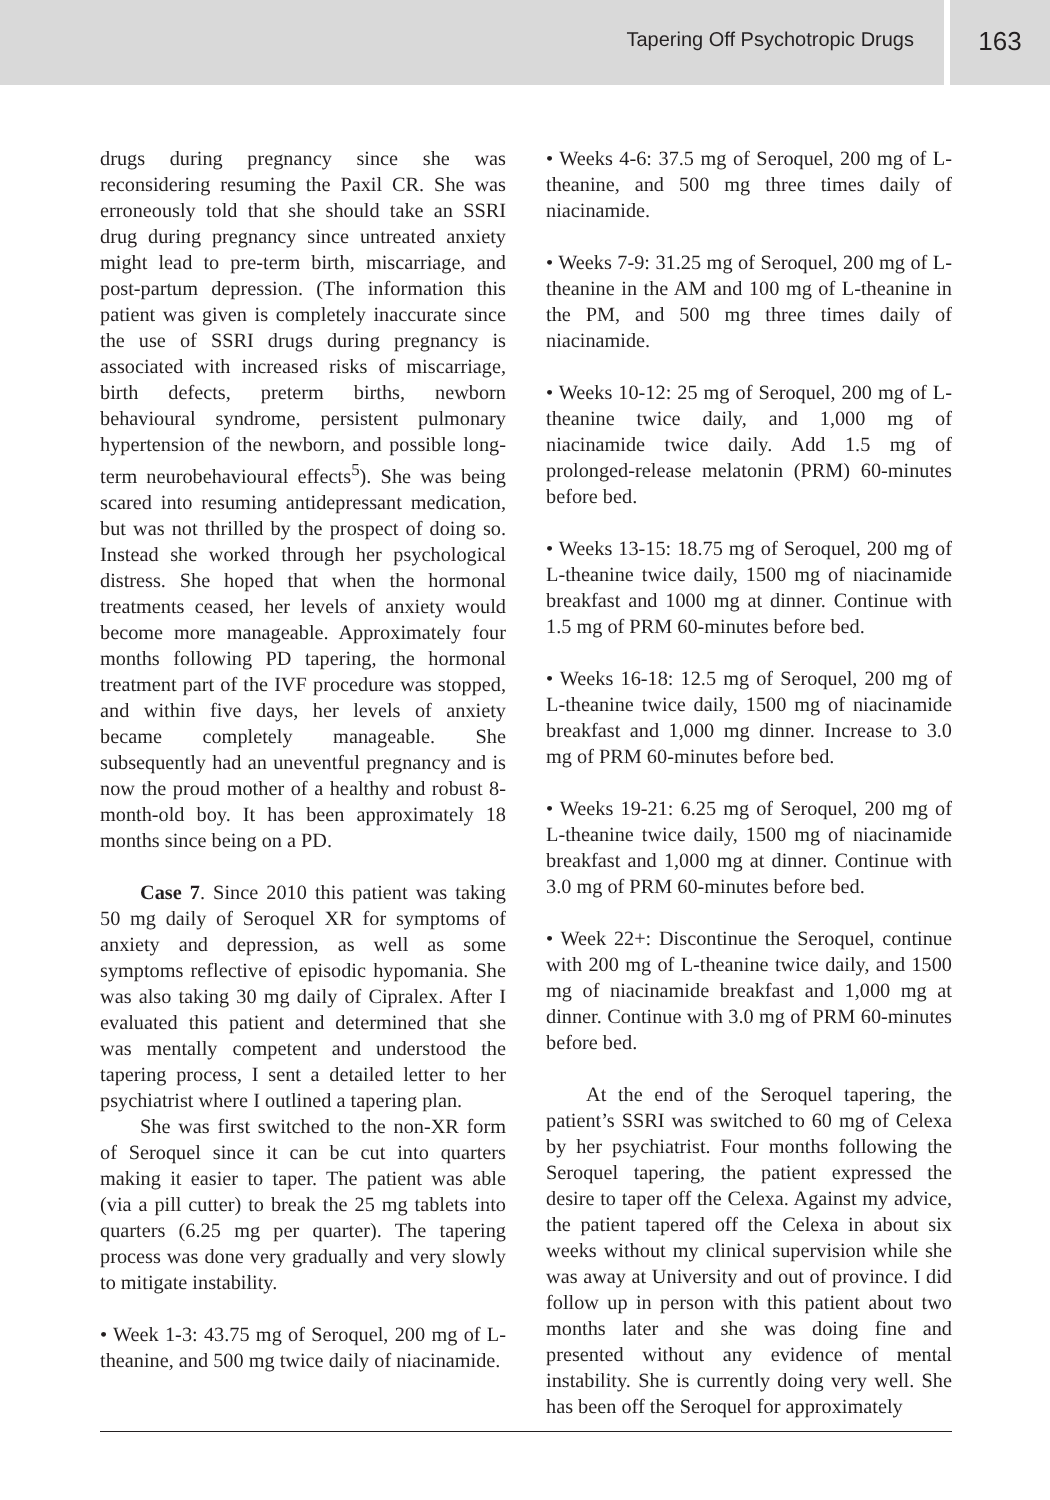Tapering Off Psychotropic Drugs
163
drugs during pregnancy since she was reconsidering resuming the Paxil CR. She was erroneously told that she should take an SSRI drug during pregnancy since untreated anxiety might lead to pre-term birth, miscarriage, and post-partum depression. (The information this patient was given is completely inaccurate since the use of SSRI drugs during pregnancy is associated with increased risks of miscarriage, birth defects, preterm births, newborn behavioural syndrome, persistent pulmonary hypertension of the newborn, and possible long-term neurobehavioural effects<sup>5</sup>). She was being scared into resuming antidepressant medication, but was not thrilled by the prospect of doing so. Instead she worked through her psychological distress. She hoped that when the hormonal treatments ceased, her levels of anxiety would become more manageable. Approximately four months following PD tapering, the hormonal treatment part of the IVF procedure was stopped, and within five days, her levels of anxiety became completely manageable. She subsequently had an uneventful pregnancy and is now the proud mother of a healthy and robust 8-month-old boy. It has been approximately 18 months since being on a PD.
Case 7. Since 2010 this patient was taking 50 mg daily of Seroquel XR for symptoms of anxiety and depression, as well as some symptoms reflective of episodic hypomania. She was also taking 30 mg daily of Cipralex. After I evaluated this patient and determined that she was mentally competent and understood the tapering process, I sent a detailed letter to her psychiatrist where I outlined a tapering plan.
She was first switched to the non-XR form of Seroquel since it can be cut into quarters making it easier to taper. The patient was able (via a pill cutter) to break the 25 mg tablets into quarters (6.25 mg per quarter). The tapering process was done very gradually and very slowly to mitigate instability.
• Week 1-3: 43.75 mg of Seroquel, 200 mg of L-theanine, and 500 mg twice daily of niacinamide.
• Weeks 4-6: 37.5 mg of Seroquel, 200 mg of L-theanine, and 500 mg three times daily of niacinamide.
• Weeks 7-9: 31.25 mg of Seroquel, 200 mg of L-theanine in the AM and 100 mg of L-theanine in the PM, and 500 mg three times daily of niacinamide.
• Weeks 10-12: 25 mg of Seroquel, 200 mg of L-theanine twice daily, and 1,000 mg of niacinamide twice daily. Add 1.5 mg of prolonged-release melatonin (PRM) 60-minutes before bed.
• Weeks 13-15: 18.75 mg of Seroquel, 200 mg of L-theanine twice daily, 1500 mg of niacinamide breakfast and 1000 mg at dinner. Continue with 1.5 mg of PRM 60-minutes before bed.
• Weeks 16-18: 12.5 mg of Seroquel, 200 mg of L-theanine twice daily, 1500 mg of niacinamide breakfast and 1,000 mg dinner. Increase to 3.0 mg of PRM 60-minutes before bed.
• Weeks 19-21: 6.25 mg of Seroquel, 200 mg of L-theanine twice daily, 1500 mg of niacinamide breakfast and 1,000 mg at dinner. Continue with 3.0 mg of PRM 60-minutes before bed.
• Week 22+: Discontinue the Seroquel, continue with 200 mg of L-theanine twice daily, and 1500 mg of niacinamide breakfast and 1,000 mg at dinner. Continue with 3.0 mg of PRM 60-minutes before bed.
At the end of the Seroquel tapering, the patient’s SSRI was switched to 60 mg of Celexa by her psychiatrist. Four months following the Seroquel tapering, the patient expressed the desire to taper off the Celexa. Against my advice, the patient tapered off the Celexa in about six weeks without my clinical supervision while she was away at University and out of province. I did follow up in person with this patient about two months later and she was doing fine and presented without any evidence of mental instability. She is currently doing very well. She has been off the Seroquel for approximately